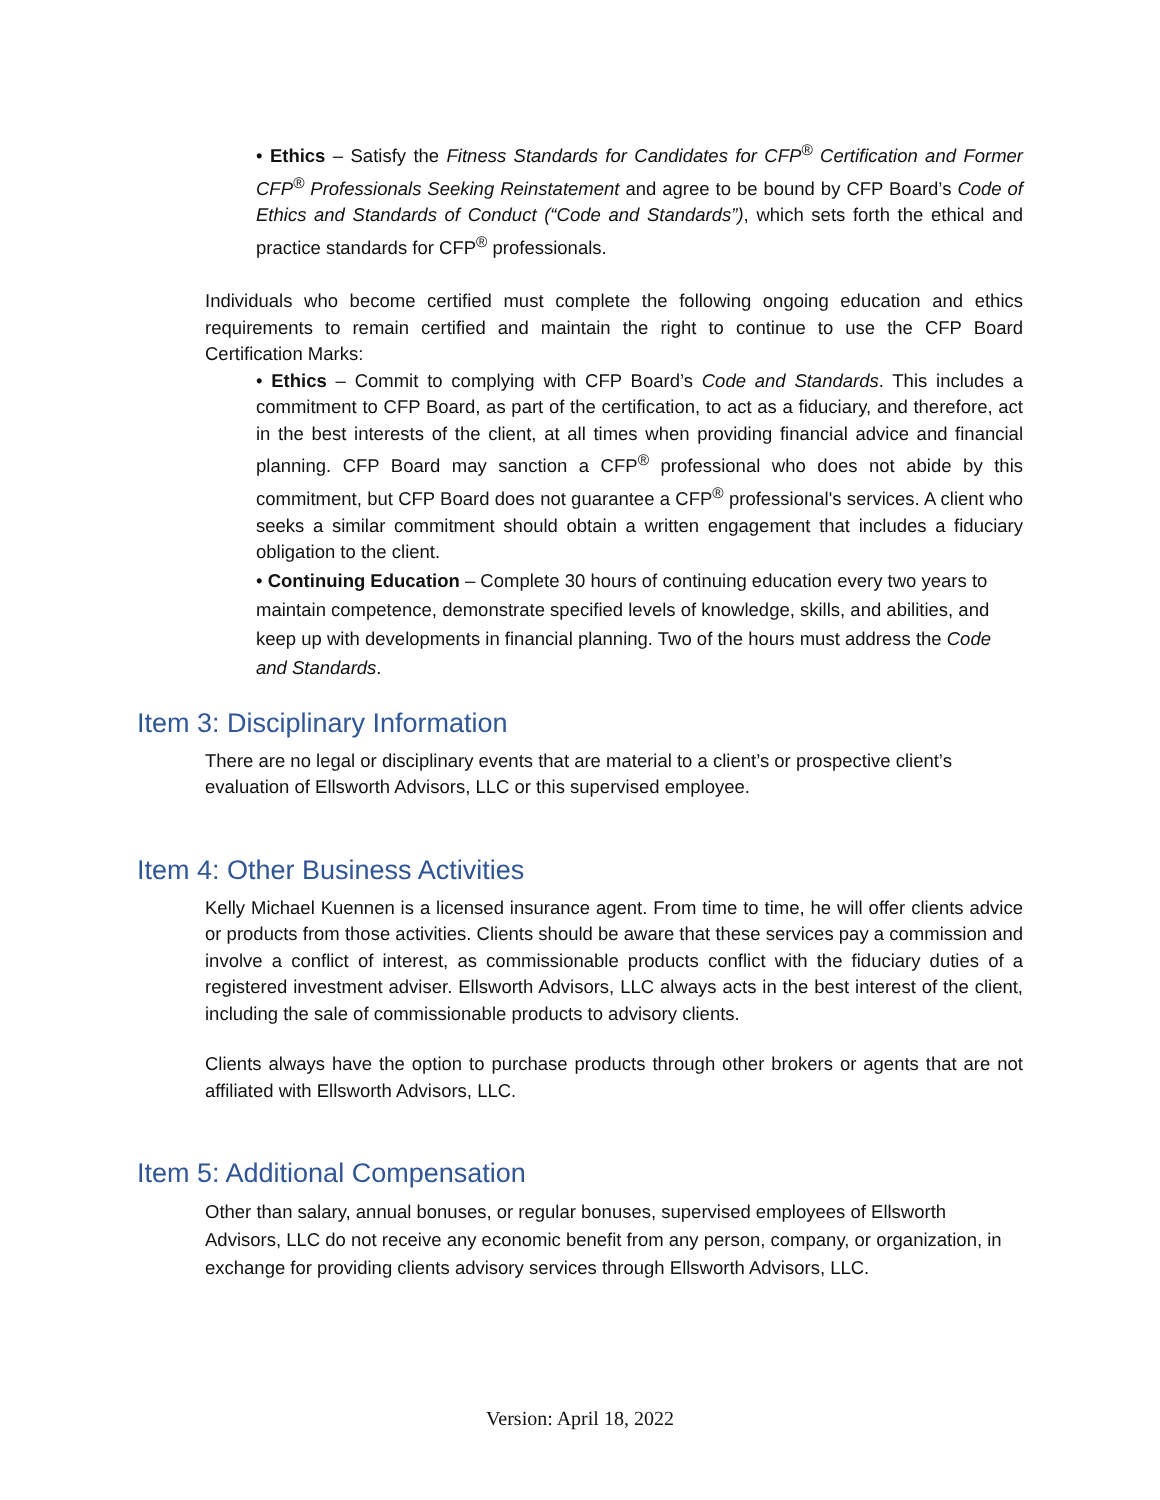• Ethics – Satisfy the Fitness Standards for Candidates for CFP<sup>®</sup> Certification and Former CFP<sup>®</sup> Professionals Seeking Reinstatement and agree to be bound by CFP Board’s Code of Ethics and Standards of Conduct (“Code and Standards”), which sets forth the ethical and practice standards for CFP<sup>®</sup> professionals.
Individuals who become certified must complete the following ongoing education and ethics requirements to remain certified and maintain the right to continue to use the CFP Board Certification Marks:
• Ethics – Commit to complying with CFP Board’s Code and Standards. This includes a commitment to CFP Board, as part of the certification, to act as a fiduciary, and therefore, act in the best interests of the client, at all times when providing financial advice and financial planning. CFP Board may sanction a CFP<sup>®</sup> professional who does not abide by this commitment, but CFP Board does not guarantee a CFP<sup>®</sup> professional's services. A client who seeks a similar commitment should obtain a written engagement that includes a fiduciary obligation to the client.
• Continuing Education – Complete 30 hours of continuing education every two years to maintain competence, demonstrate specified levels of knowledge, skills, and abilities, and keep up with developments in financial planning. Two of the hours must address the Code and Standards.
Item 3: Disciplinary Information
There are no legal or disciplinary events that are material to a client’s or prospective client’s evaluation of Ellsworth Advisors, LLC or this supervised employee.
Item 4: Other Business Activities
Kelly Michael Kuennen is a licensed insurance agent. From time to time, he will offer clients advice or products from those activities. Clients should be aware that these services pay a commission and involve a conflict of interest, as commissionable products conflict with the fiduciary duties of a registered investment adviser. Ellsworth Advisors, LLC always acts in the best interest of the client, including the sale of commissionable products to advisory clients.
Clients always have the option to purchase products through other brokers or agents that are not affiliated with Ellsworth Advisors, LLC.
Item 5: Additional Compensation
Other than salary, annual bonuses, or regular bonuses, supervised employees of Ellsworth Advisors, LLC do not receive any economic benefit from any person, company, or organization, in exchange for providing clients advisory services through Ellsworth Advisors, LLC.
Version: April 18, 2022